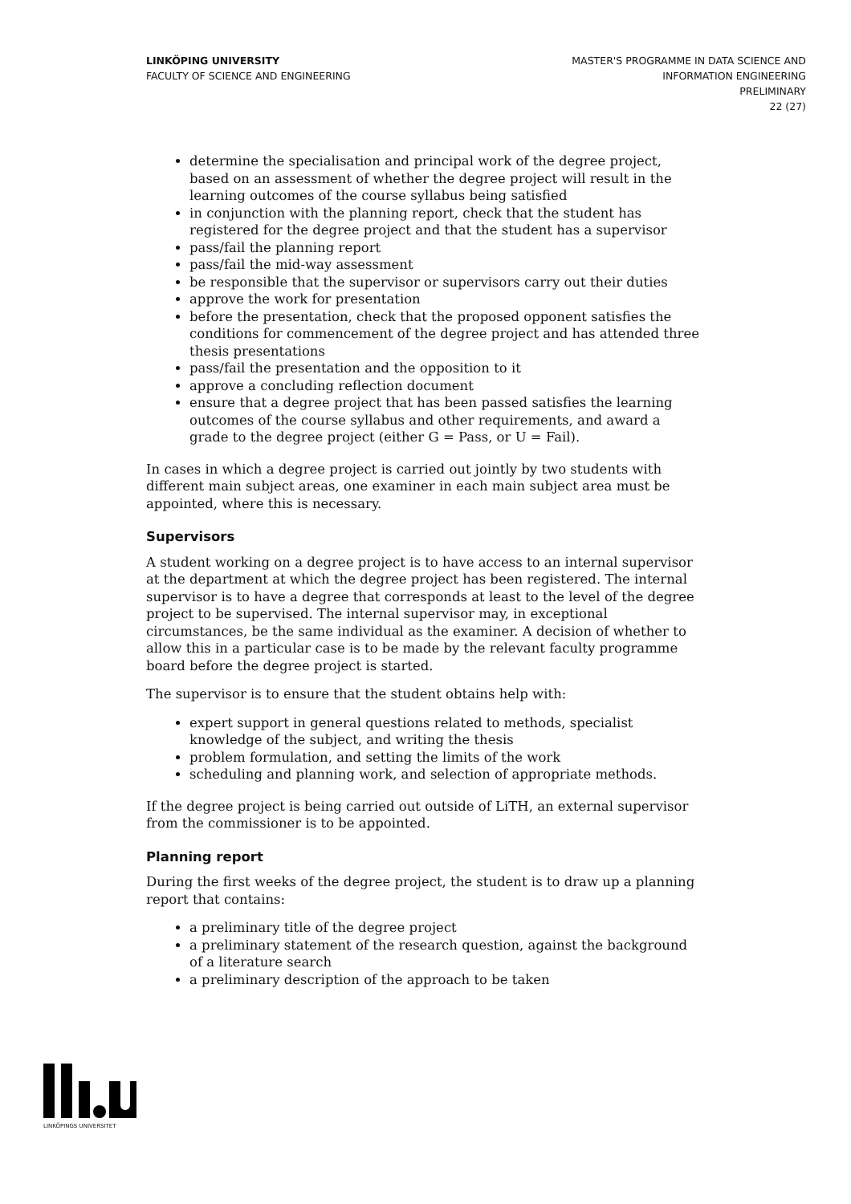LINKÖPING UNIVERSITY
FACULTY OF SCIENCE AND ENGINEERING
MASTER'S PROGRAMME IN DATA SCIENCE AND
INFORMATION ENGINEERING
PRELIMINARY
22 (27)
determine the specialisation and principal work of the degree project, based on an assessment of whether the degree project will result in the learning outcomes of the course syllabus being satisfied
in conjunction with the planning report, check that the student has registered for the degree project and that the student has a supervisor
pass/fail the planning report
pass/fail the mid-way assessment
be responsible that the supervisor or supervisors carry out their duties
approve the work for presentation
before the presentation, check that the proposed opponent satisfies the conditions for commencement of the degree project and has attended three thesis presentations
pass/fail the presentation and the opposition to it
approve a concluding reflection document
ensure that a degree project that has been passed satisfies the learning outcomes of the course syllabus and other requirements, and award a grade to the degree project (either G = Pass, or U = Fail).
In cases in which a degree project is carried out jointly by two students with different main subject areas, one examiner in each main subject area must be appointed, where this is necessary.
Supervisors
A student working on a degree project is to have access to an internal supervisor at the department at which the degree project has been registered. The internal supervisor is to have a degree that corresponds at least to the level of the degree project to be supervised. The internal supervisor may, in exceptional circumstances, be the same individual as the examiner. A decision of whether to allow this in a particular case is to be made by the relevant faculty programme board before the degree project is started.
The supervisor is to ensure that the student obtains help with:
expert support in general questions related to methods, specialist knowledge of the subject, and writing the thesis
problem formulation, and setting the limits of the work
scheduling and planning work, and selection of appropriate methods.
If the degree project is being carried out outside of LiTH, an external supervisor from the commissioner is to be appointed.
Planning report
During the first weeks of the degree project, the student is to draw up a planning report that contains:
a preliminary title of the degree project
a preliminary statement of the research question, against the background of a literature search
a preliminary description of the approach to be taken
LINKÖPINGS UNIVERSITET